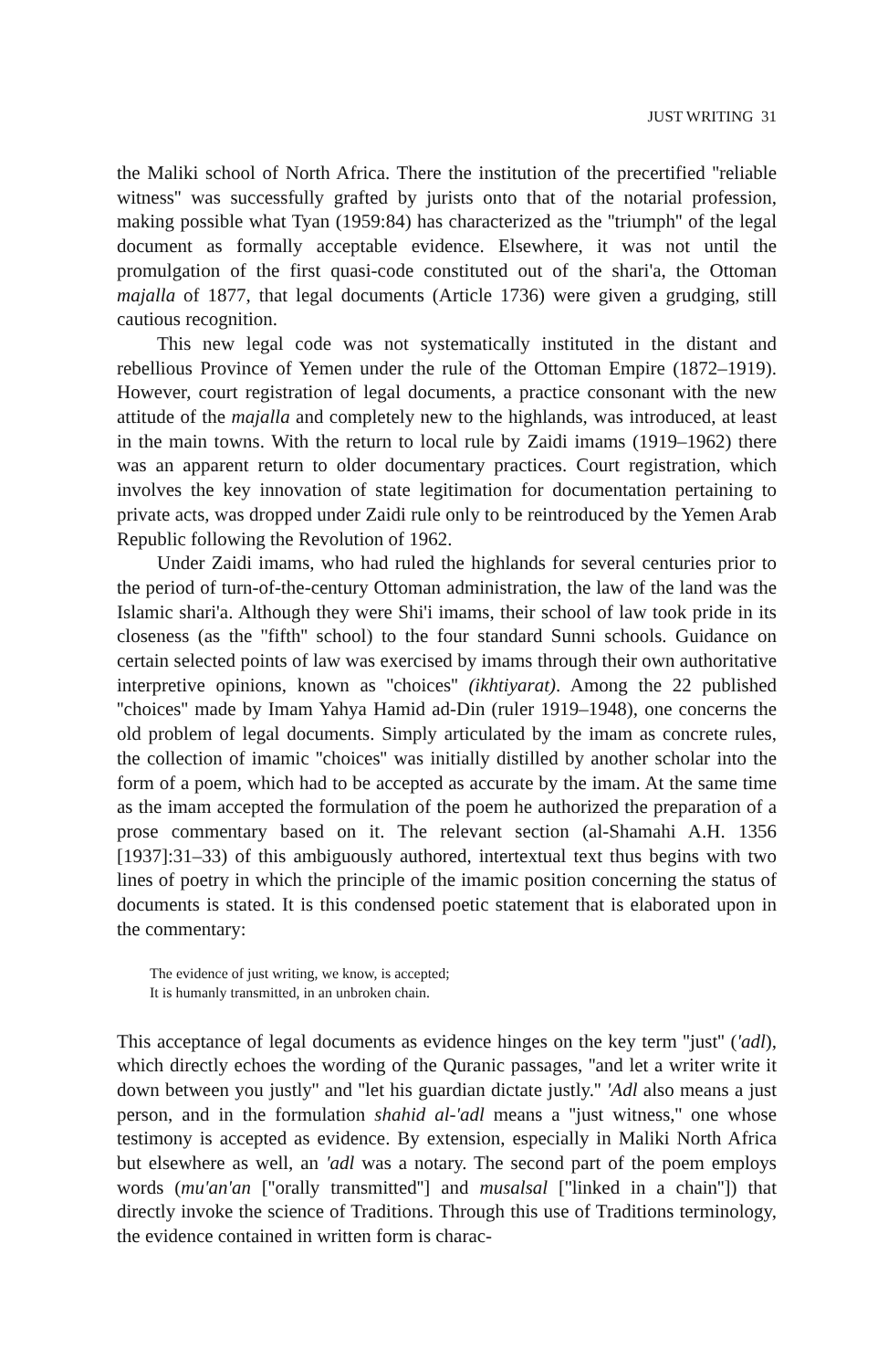JUST WRITING 31
the Maliki school of North Africa. There the institution of the precertified ''reliable witness'' was successfully grafted by jurists onto that of the notarial profession, making possible what Tyan (1959:84) has characterized as the ''triumph'' of the legal document as formally acceptable evidence. Elsewhere, it was not until the promulgation of the first quasi-code constituted out of the shari'a, the Ottoman majalla of 1877, that legal documents (Article 1736) were given a grudging, still cautious recognition.
This new legal code was not systematically instituted in the distant and rebellious Province of Yemen under the rule of the Ottoman Empire (1872–1919). However, court registration of legal documents, a practice consonant with the new attitude of the majalla and completely new to the highlands, was introduced, at least in the main towns. With the return to local rule by Zaidi imams (1919–1962) there was an apparent return to older documentary practices. Court registration, which involves the key innovation of state legitimation for documentation pertaining to private acts, was dropped under Zaidi rule only to be reintroduced by the Yemen Arab Republic following the Revolution of 1962.
Under Zaidi imams, who had ruled the highlands for several centuries prior to the period of turn-of-the-century Ottoman administration, the law of the land was the Islamic shari'a. Although they were Shi'i imams, their school of law took pride in its closeness (as the ''fifth'' school) to the four standard Sunni schools. Guidance on certain selected points of law was exercised by imams through their own authoritative interpretive opinions, known as ''choices'' (ikhtiyarat). Among the 22 published ''choices'' made by Imam Yahya Hamid ad-Din (ruler 1919–1948), one concerns the old problem of legal documents. Simply articulated by the imam as concrete rules, the collection of imamic ''choices'' was initially distilled by another scholar into the form of a poem, which had to be accepted as accurate by the imam. At the same time as the imam accepted the formulation of the poem he authorized the preparation of a prose commentary based on it. The relevant section (al-Shamahi A.H. 1356 [1937]:31–33) of this ambiguously authored, intertextual text thus begins with two lines of poetry in which the principle of the imamic position concerning the status of documents is stated. It is this condensed poetic statement that is elaborated upon in the commentary:
The evidence of just writing, we know, is accepted;
It is humanly transmitted, in an unbroken chain.
This acceptance of legal documents as evidence hinges on the key term ''just'' ('adl), which directly echoes the wording of the Quranic passages, ''and let a writer write it down between you justly'' and ''let his guardian dictate justly.'' 'Adl also means a just person, and in the formulation shahid al-'adl means a ''just witness,'' one whose testimony is accepted as evidence. By extension, especially in Maliki North Africa but elsewhere as well, an 'adl was a notary. The second part of the poem employs words (mu'an'an [''orally transmitted''] and musalsal [''linked in a chain'']) that directly invoke the science of Traditions. Through this use of Traditions terminology, the evidence contained in written form is charac-